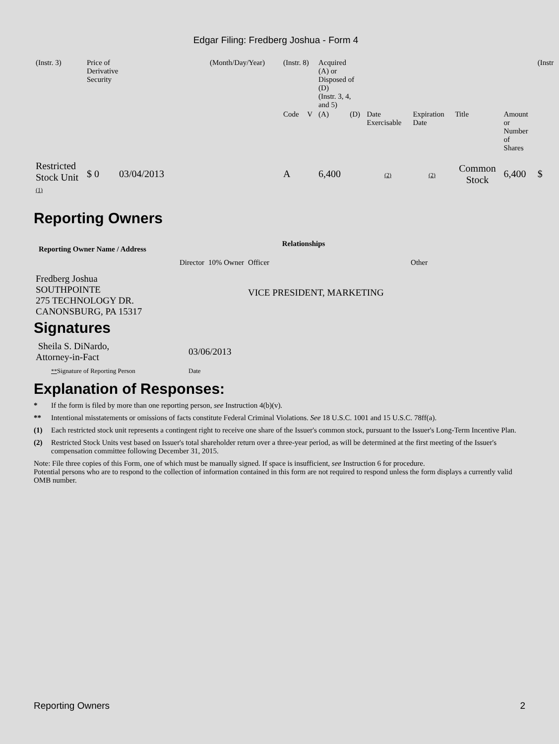Edgar Filing: Fredberg Joshua - Form 4
| (Instr. 3) | Price of Derivative Security | (Month/Day/Year) | (Instr. 8) | | Acquired (A) or Disposed of (D) (Instr. 3, 4, and 5) | | | | | | (Instr |
| | | | Code | V | (A) | (D) | Date Exercisable | Expiration Date | Title | Amount or Number of Shares | |
| Restricted Stock Unit (1) | $ 0 03/04/2013 | | A | | 6,400 | | (2) | (2) | Common Stock | 6,400 | $ |
Reporting Owners
| Reporting Owner Name / Address | Relationships | | | |
| --- | --- | --- | --- | --- |
| | Director | 10% Owner | Officer | Other |
| Fredberg Joshua SOUTHPOINTE 275 TECHNOLOGY DR. CANONSBURG, PA 15317 | | | VICE PRESIDENT, MARKETING | |
Signatures
| Sheila S. DiNardo, Attorney-in-Fact | 03/06/2013 |
| ** Signature of Reporting Person | Date |
Explanation of Responses:
* If the form is filed by more than one reporting person, see Instruction 4(b)(v).
** Intentional misstatements or omissions of facts constitute Federal Criminal Violations. See 18 U.S.C. 1001 and 15 U.S.C. 78ff(a).
(1) Each restricted stock unit represents a contingent right to receive one share of the Issuer's common stock, pursuant to the Issuer's Long-Term Incentive Plan.
(2) Restricted Stock Units vest based on Issuer's total shareholder return over a three-year period, as will be determined at the first meeting of the Issuer's compensation committee following December 31, 2015.
Note: File three copies of this Form, one of which must be manually signed. If space is insufficient, see Instruction 6 for procedure.
Potential persons who are to respond to the collection of information contained in this form are not required to respond unless the form displays a currently valid OMB number.
Reporting Owners 2